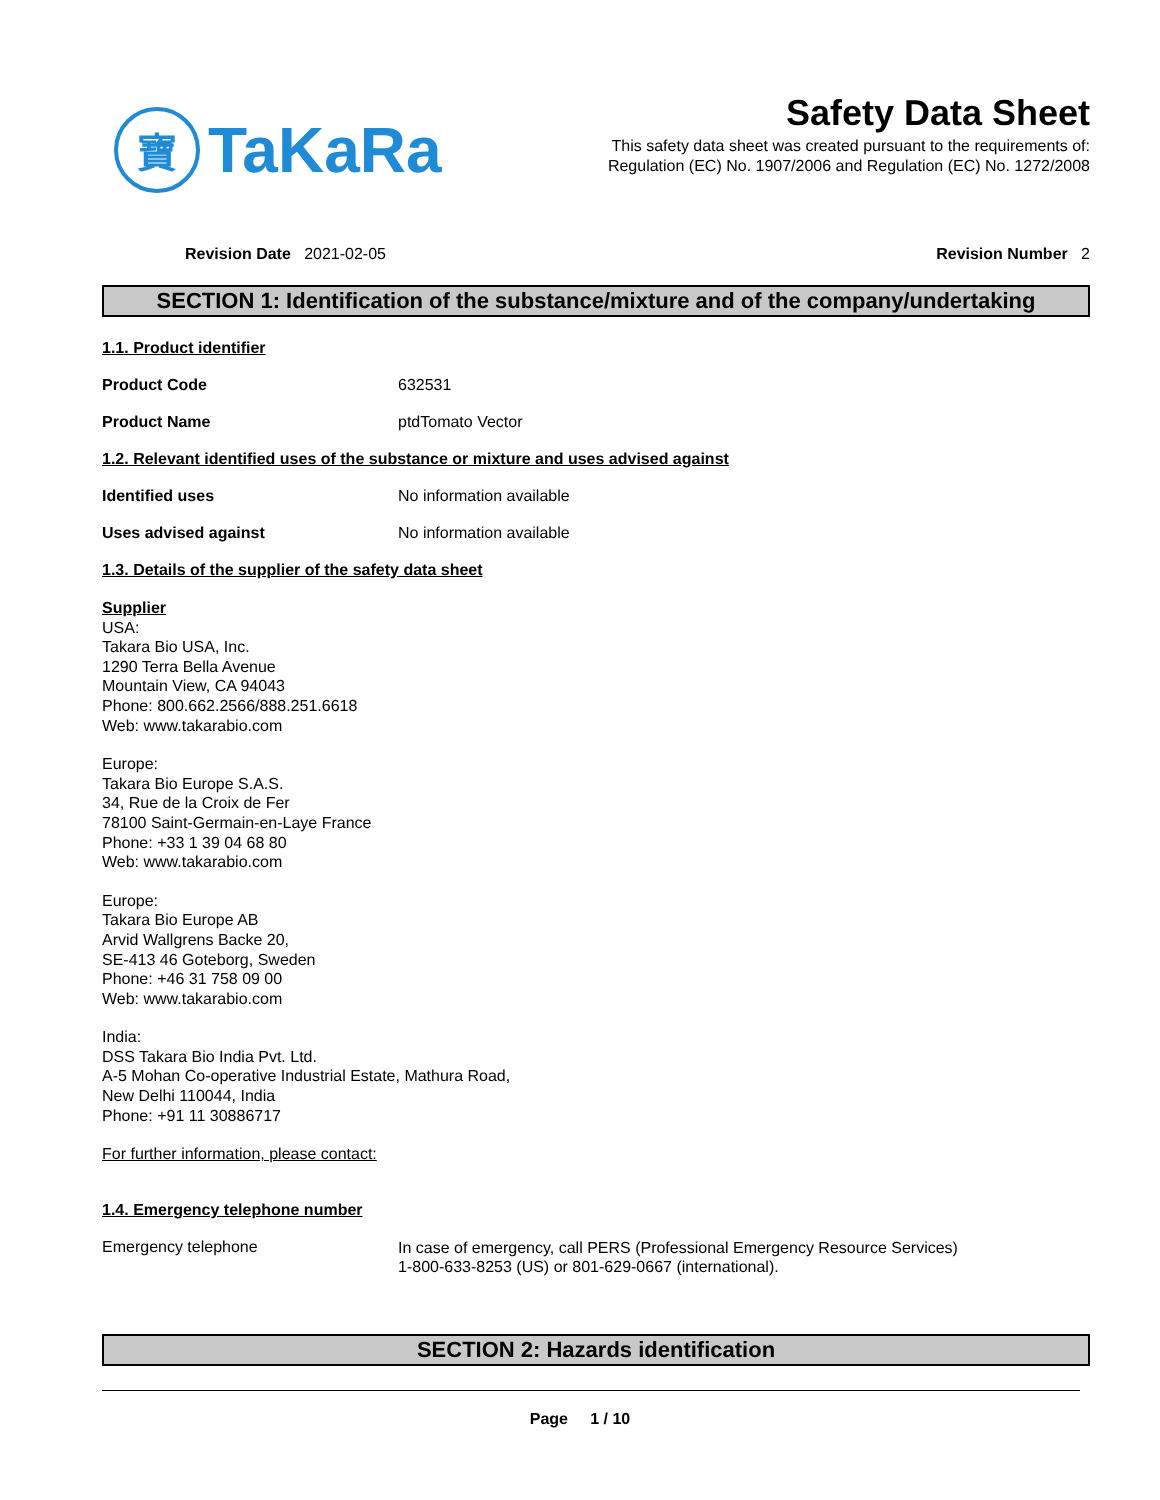寶
TaKaRa
Safety Data Sheet
This safety data sheet was created pursuant to the requirements of:
Regulation (EC) No. 1907/2006 and Regulation (EC) No. 1272/2008
Revision Date 2021-02-05 Revision Number 2
SECTION 1: Identification of the substance/mixture and of the company/undertaking
1.1. Product identifier
Product Code 632531
Product Name ptdTomato Vector
1.2. Relevant identified uses of the substance or mixture and uses advised against
Identified uses No information available
Uses advised against No information available
1.3. Details of the supplier of the safety data sheet
Supplier
USA:
Takara Bio USA, Inc.
1290 Terra Bella Avenue
Mountain View, CA 94043
Phone: 800.662.2566/888.251.6618
Web: www.takarabio.com
Europe:
Takara Bio Europe S.A.S.
34, Rue de la Croix de Fer
78100 Saint-Germain-en-Laye France
Phone: +33 1 39 04 68 80
Web: www.takarabio.com
Europe:
Takara Bio Europe AB
Arvid Wallgrens Backe 20,
SE-413 46 Goteborg, Sweden
Phone: +46 31 758 09 00
Web: www.takarabio.com
India:
DSS Takara Bio India Pvt. Ltd.
A-5 Mohan Co-operative Industrial Estate, Mathura Road,
New Delhi 110044, India
Phone: +91 11 30886717
For further information, please contact:
1.4. Emergency telephone number
Emergency telephone
In case of emergency, call PERS (Professional Emergency Resource Services)
1-800-633-8253 (US) or 801-629-0667 (international).
SECTION 2: Hazards identification
Page 1 / 10